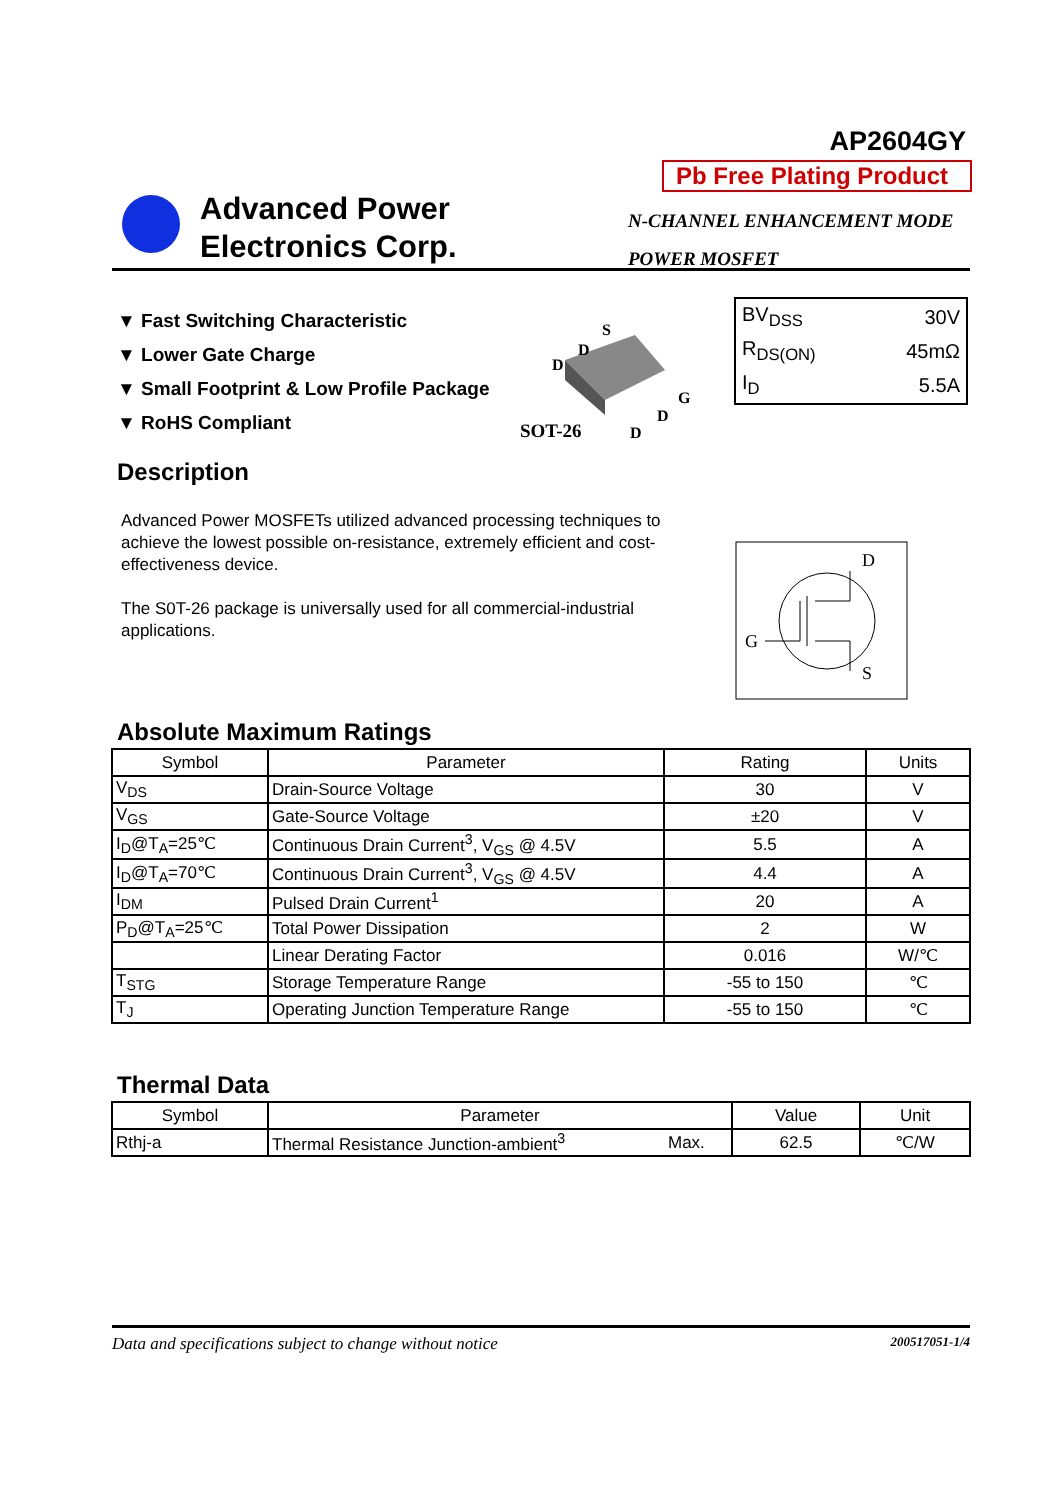AP2604GY
Pb Free Plating Product
Advanced Power
Electronics Corp.
N-CHANNEL ENHANCEMENT MODE
POWER MOSFET
▼ Fast Switching Characteristic
▼ Lower Gate Charge
▼ Small Footprint & Low Profile Package
▼ RoHS Compliant
S
D
D
G
D
D
SOT-26
| BV<sub>DSS</sub> | 30V |
| R<sub>DS(ON)</sub> | 45mΩ |
| I<sub>D</sub> | 5.5A |
Description
Advanced Power MOSFETs utilized advanced processing techniques to achieve the lowest possible on-resistance, extremely efficient and cost-effectiveness device.
The S0T-26 package is universally used for all commercial-industrial applications.
D
G
S
Absolute Maximum Ratings
| Symbol | Parameter | Rating | Units |
| --- | --- | --- | --- |
| V<sub>DS</sub> | Drain-Source Voltage | 30 | V |
| V<sub>GS</sub> | Gate-Source Voltage | ±20 | V |
| I<sub>D</sub>@T<sub>A</sub>=25℃ | Continuous Drain Current<sup>3</sup>, V<sub>GS</sub> @ 4.5V | 5.5 | A |
| I<sub>D</sub>@T<sub>A</sub>=70℃ | Continuous Drain Current<sup>3</sup>, V<sub>GS</sub> @ 4.5V | 4.4 | A |
| I<sub>DM</sub> | Pulsed Drain Current<sup>1</sup> | 20 | A |
| P<sub>D</sub>@T<sub>A</sub>=25℃ | Total Power Dissipation | 2 | W |
| | Linear Derating Factor | 0.016 | W/℃ |
| T<sub>STG</sub> | Storage Temperature Range | -55 to 150 | ℃ |
| T<sub>J</sub> | Operating Junction Temperature Range | -55 to 150 | ℃ |
Thermal Data
| Symbol | Parameter | | Value | Unit |
| --- | --- | --- | --- | --- |
| Rthj-a | Thermal Resistance Junction-ambient<sup>3</sup> | Max. | 62.5 | ℃/W |
Data and specifications subject to change without notice 200517051-1/4